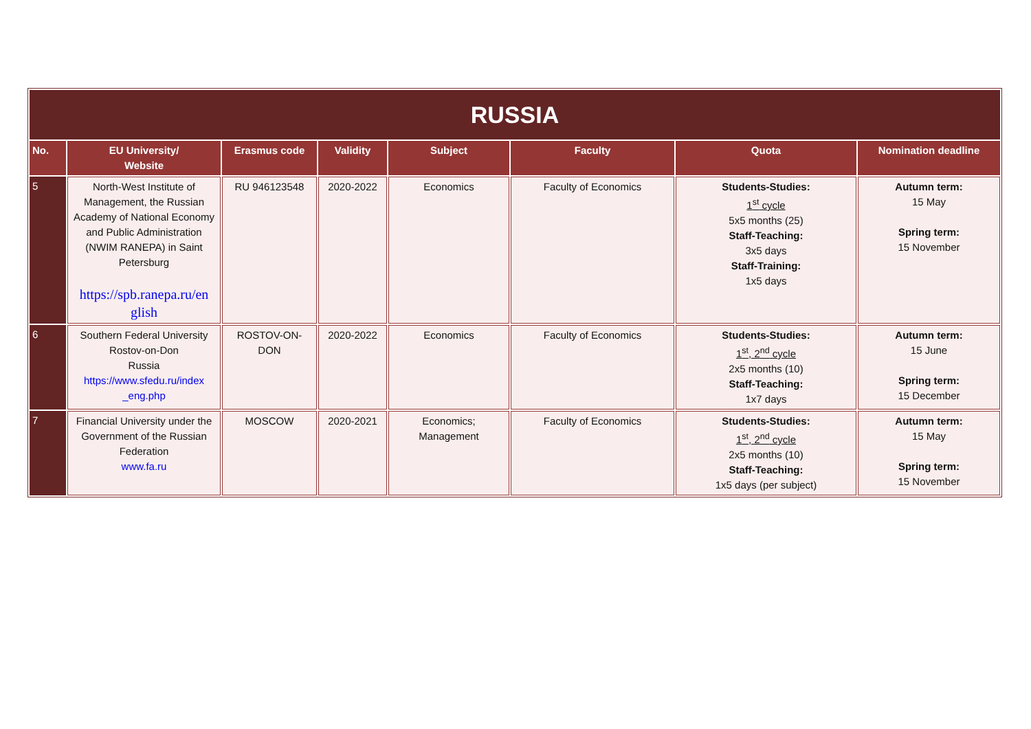| RUSSIA | | | | | | | |
| --- | --- | --- | --- | --- | --- | --- | --- |
| No. | EU University/ Website | Erasmus code | Validity | Subject | Faculty | Quota | Nomination deadline |
| 5 | North-West Institute of Management, the Russian Academy of National Economy and Public Administration (NWIM RANEPA) in Saint Petersburg https://spb.ranepa.ru/en glish | RU 946123548 | 2020-2022 | Economics | Faculty of Economics | Students-Studies: 1<sup>st</sup> cycle 5x5 months (25) Staff-Teaching: 3x5 days Staff-Training: 1x5 days | Autumn term: 15 May Spring term: 15 November |
| 6 | Southern Federal University Rostov-on-Don Russia https://www.sfedu.ru/index _eng.php | ROSTOV-ON-DON | 2020-2022 | Economics | Faculty of Economics | Students-Studies: 1<sup>st</sup>, 2<sup>nd</sup> cycle 2x5 months (10) Staff-Teaching: 1x7 days | Autumn term: 15 June Spring term: 15 December |
| 7 | Financial University under the Government of the Russian Federation www.fa.ru | MOSCOW | 2020-2021 | Economics; Management | Faculty of Economics | Students-Studies: 1<sup>st</sup>, 2<sup>nd</sup> cycle 2x5 months (10) Staff-Teaching: 1x5 days (per subject) | Autumn term: 15 May Spring term: 15 November |